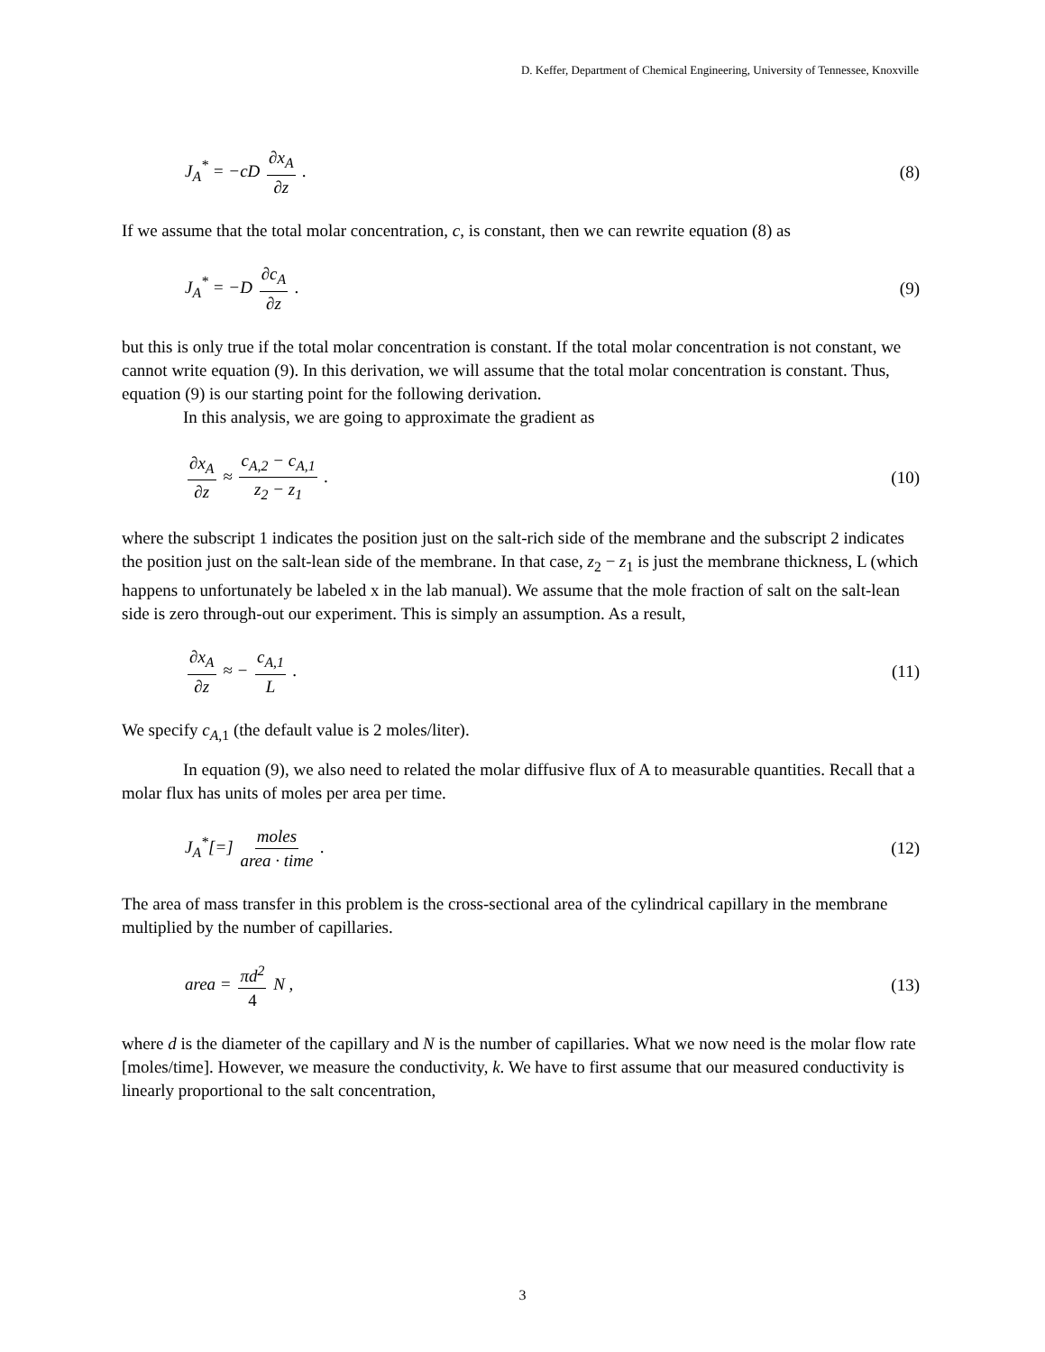D. Keffer, Department of Chemical Engineering, University of Tennessee, Knoxville
J<sub>A</sub><sup>*</sup> = −cD ∂x<sub>A</sub> ∂z . (8)
If we assume that the total molar concentration, c, is constant, then we can rewrite equation (8) as
J<sub>A</sub><sup>*</sup> = −D ∂c<sub>A</sub> ∂z . (9)
but this is only true if the total molar concentration is constant. If the total molar concentration is not constant, we cannot write equation (9). In this derivation, we will assume that the total molar concentration is constant. Thus, equation (9) is our starting point for the following derivation.
In this analysis, we are going to approximate the gradient as
∂x<sub>A</sub> ∂z ≈ c<sub>A,2</sub> − c<sub>A,1</sub> z<sub>2</sub> − z<sub>1</sub> . (10)
where the subscript 1 indicates the position just on the salt-rich side of the membrane and the subscript 2 indicates the position just on the salt-lean side of the membrane. In that case, z<sub>2</sub> − z<sub>1</sub> is just the membrane thickness, L (which happens to unfortunately be labeled x in the lab manual). We assume that the mole fraction of salt on the salt-lean side is zero through-out our experiment. This is simply an assumption. As a result,
∂x<sub>A</sub> ∂z ≈ − c<sub>A,1</sub> L . (11)
We specify c<sub>A,1</sub> (the default value is 2 moles/liter).
In equation (9), we also need to related the molar diffusive flux of A to measurable quantities. Recall that a molar flux has units of moles per area per time.
J<sub>A</sub><sup>*</sup>[=] moles area · time . (12)
The area of mass transfer in this problem is the cross-sectional area of the cylindrical capillary in the membrane multiplied by the number of capillaries.
area = πd<sup>2</sup> 4 N , (13)
where d is the diameter of the capillary and N is the number of capillaries. What we now need is the molar flow rate [moles/time]. However, we measure the conductivity, k. We have to first assume that our measured conductivity is linearly proportional to the salt concentration,
3